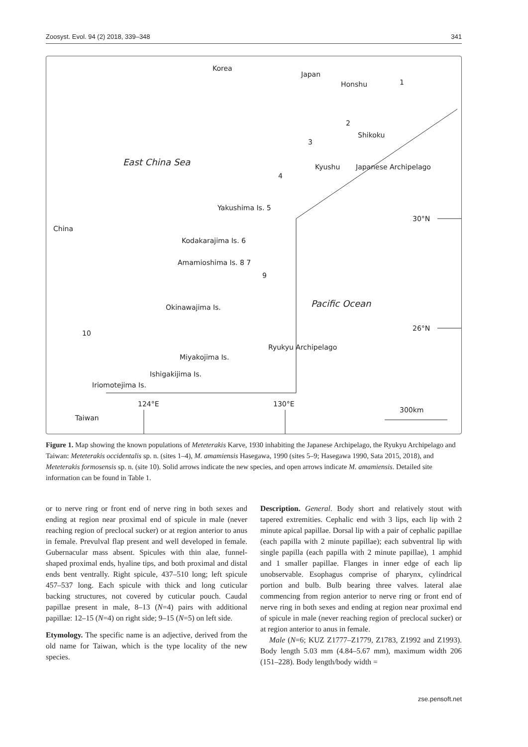Zoosyst. Evol. 94 (2) 2018, 339–348 341
Korea
Japan
Honshu 1
2
Shikoku
3
East China Sea Kyushu Japanese Archipelago
4
Yakushima Is. 5
30°N
China
Kodakarajima Is. 6
Amamioshima Is. 8 7
9
Pacific Ocean Okinawajima Is.
26°N
10
Ryukyu Archipelago
Miyakojima Is.
Ishigakijima Is.
Iriomotejima Is.
124°E 130°E
300km
Taiwan
Figure 1. Map showing the known populations of Meteterakis Karve, 1930 inhabiting the Japanese Archipelago, the Ryukyu Archipelago and Taiwan: Meteterakis occidentalis sp. n. (sites 1–4), M. amamiensis Hasegawa, 1990 (sites 5–9; Hasegawa 1990, Sata 2015, 2018), and Meteterakis formosensis sp. n. (site 10). Solid arrows indicate the new species, and open arrows indicate M. amamiensis. Detailed site information can be found in Table 1.
or to nerve ring or front end of nerve ring in both sexes and ending at region near proximal end of spicule in male (never reaching region of preclocal sucker) or at region anterior to anus in female. Prevulval flap present and well developed in female. Gubernacular mass absent. Spicules with thin alae, funnel-shaped proximal ends, hyaline tips, and both proximal and distal ends bent ventrally. Right spicule, 437–510 long; left spicule 457–537 long. Each spicule with thick and long cuticular backing structures, not covered by cuticular pouch. Caudal papillae present in male, 8–13 (N=4) pairs with additional papillae: 12–15 (N=4) on right side; 9–15 (N=5) on left side.
Etymology. The specific name is an adjective, derived from the old name for Taiwan, which is the type locality of the new species.
Description. General. Body short and relatively stout with tapered extremities. Cephalic end with 3 lips, each lip with 2 minute apical papillae. Dorsal lip with a pair of cephalic papillae (each papilla with 2 minute papillae); each subventral lip with single papilla (each papilla with 2 minute papillae), 1 amphid and 1 smaller papillae. Flanges in inner edge of each lip unobservable. Esophagus comprise of pharynx, cylindrical portion and bulb. Bulb bearing three valves. lateral alae commencing from region anterior to nerve ring or front end of nerve ring in both sexes and ending at region near proximal end of spicule in male (never reaching region of preclocal sucker) or at region anterior to anus in female.
Male (N=6; KUZ Z1777–Z1779, Z1783, Z1992 and Z1993). Body length 5.03 mm (4.84–5.67 mm), maximum width 206 (151–228). Body length/body width =
zse.pensoft.net